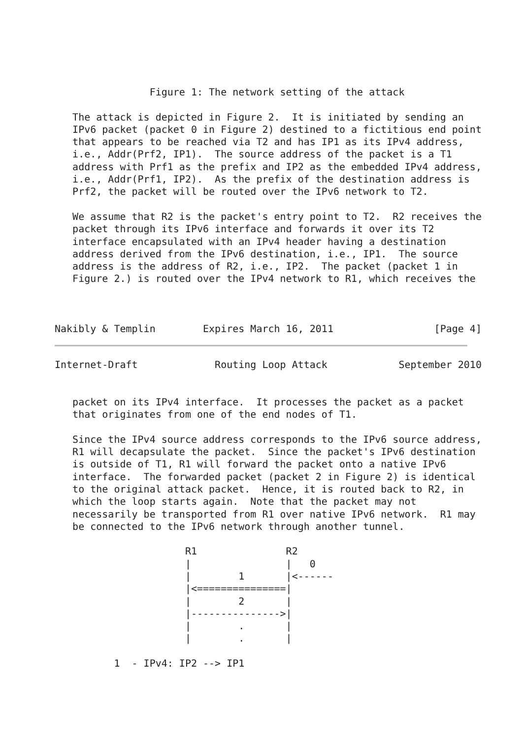Figure 1: The network setting of the attack

   The attack is depicted in Figure 2.  It is initiated by sending an
   IPv6 packet (packet 0 in Figure 2) destined to a fictitious end point
   that appears to be reached via T2 and has IP1 as its IPv4 address,
   i.e., Addr(Prf2, IP1).  The source address of the packet is a T1
   address with Prf1 as the prefix and IP2 as the embedded IPv4 address,
   i.e., Addr(Prf1, IP2).  As the prefix of the destination address is
   Prf2, the packet will be routed over the IPv6 network to T2.

   We assume that R2 is the packet's entry point to T2.  R2 receives the
   packet through its IPv6 interface and forwards it over its T2
   interface encapsulated with an IPv4 header having a destination
   address derived from the IPv6 destination, i.e., IP1.  The source
   address is the address of R2, i.e., IP2.  The packet (packet 1 in
   Figure 2.) is routed over the IPv4 network to R1, which receives the



Nakibly & Templin        Expires March 16, 2011                 [Page 4]
Internet-Draft             Routing Loop Attack            September 2010


   packet on its IPv4 interface.  It processes the packet as a packet
   that originates from one of the end nodes of T1.

   Since the IPv4 source address corresponds to the IPv6 source address,
   R1 will decapsulate the packet.  Since the packet's IPv6 destination
   is outside of T1, R1 will forward the packet onto a native IPv6
   interface.  The forwarded packet (packet 2 in Figure 2) is identical
   to the original attack packet.  Hence, it is routed back to R2, in
   which the loop starts again.  Note that the packet may not
   necessarily be transported from R1 over native IPv6 network.  R1 may
   be connected to the IPv6 network through another tunnel.

                      R1               R2
                      |                |   0
                      |        1       |<------
                      |<===============|
                      |        2       |
                      |--------------->|
                      |        .       |
                      |        .       |

          1  - IPv4: IP2 --> IP1